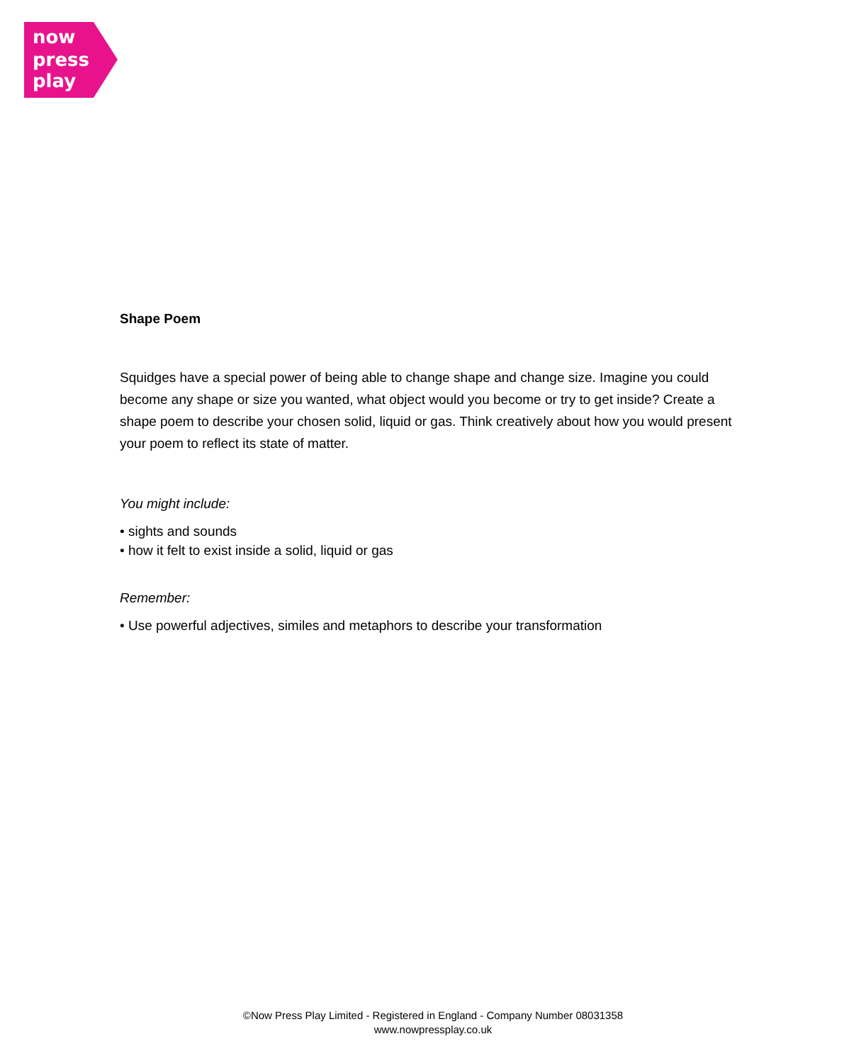now
press
play
Shape Poem
Squidges have a special power of being able to change shape and change size. Imagine you could become any shape or size you wanted, what object would you become or try to get inside? Create a shape poem to describe your chosen solid, liquid or gas. Think creatively about how you would present your poem to reflect its state of matter.
You might include:
• sights and sounds
• how it felt to exist inside a solid, liquid or gas
Remember:
• Use powerful adjectives, similes and metaphors to describe your transformation
©Now Press Play Limited - Registered in England - Company Number 08031358
www.nowpressplay.co.uk